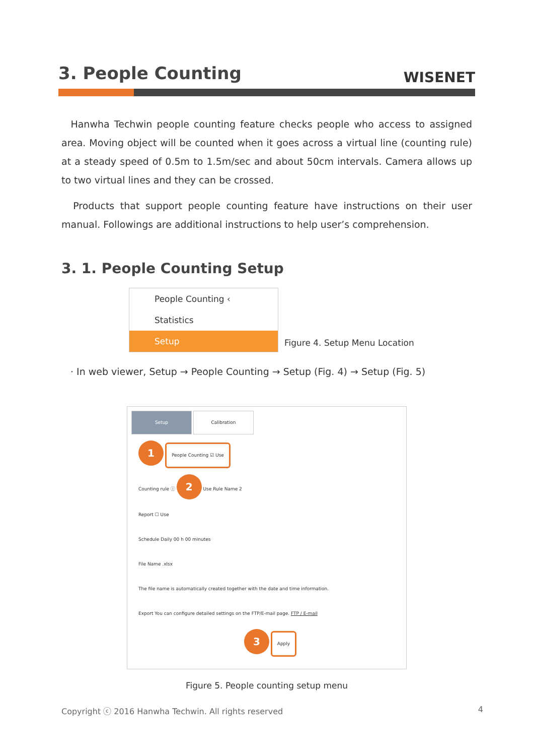3. People Counting
WISENET
Hanwha Techwin people counting feature checks people who access to assigned area. Moving object will be counted when it goes across a virtual line (counting rule) at a steady speed of 0.5m to 1.5m/sec and about 50cm intervals. Camera allows up to two virtual lines and they can be crossed.
Products that support people counting feature have instructions on their user manual. Followings are additional instructions to help user’s comprehension.
3. 1. People Counting Setup
People Counting ‹
Statistics
Setup
Figure 4. Setup Menu Location
· In web viewer, Setup → People Counting → Setup (Fig. 4) → Setup (Fig. 5)
Setup Calibration
1 People Counting ☑ Use
Counting rule ⓘ 2 Use Rule Name 2
Report ☐ Use
Schedule Daily 00 h 00 minutes
File Name .xlsx
The file name is automatically created together with the date and time information.
Export You can configure detailed settings on the FTP/E-mail page. FTP / E-mail
3 Apply
Figure 5. People counting setup menu
Copyright ⓒ 2016 Hanwha Techwin. All rights reserved 4